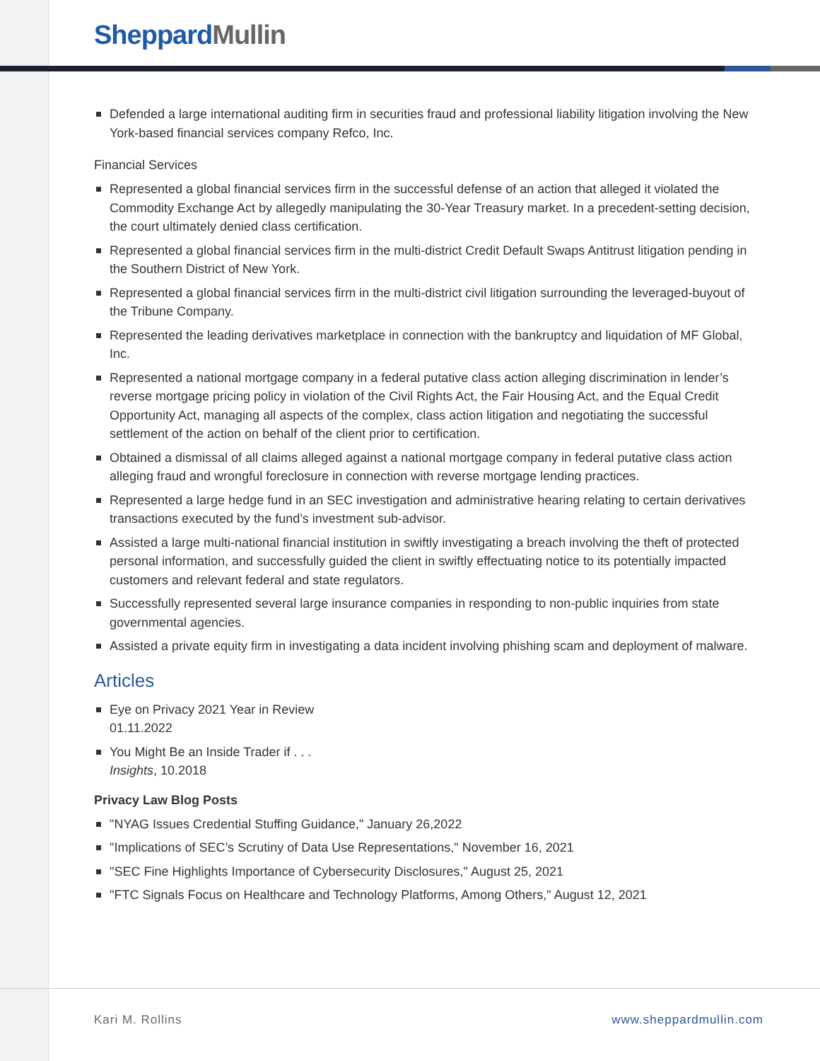Sheppard Mullin
Defended a large international auditing firm in securities fraud and professional liability litigation involving the New York-based financial services company Refco, Inc.
Financial Services
Represented a global financial services firm in the successful defense of an action that alleged it violated the Commodity Exchange Act by allegedly manipulating the 30-Year Treasury market. In a precedent-setting decision, the court ultimately denied class certification.
Represented a global financial services firm in the multi-district Credit Default Swaps Antitrust litigation pending in the Southern District of New York.
Represented a global financial services firm in the multi-district civil litigation surrounding the leveraged-buyout of the Tribune Company.
Represented the leading derivatives marketplace in connection with the bankruptcy and liquidation of MF Global, Inc.
Represented a national mortgage company in a federal putative class action alleging discrimination in lender’s reverse mortgage pricing policy in violation of the Civil Rights Act, the Fair Housing Act, and the Equal Credit Opportunity Act, managing all aspects of the complex, class action litigation and negotiating the successful settlement of the action on behalf of the client prior to certification.
Obtained a dismissal of all claims alleged against a national mortgage company in federal putative class action alleging fraud and wrongful foreclosure in connection with reverse mortgage lending practices.
Represented a large hedge fund in an SEC investigation and administrative hearing relating to certain derivatives transactions executed by the fund’s investment sub-advisor.
Assisted a large multi-national financial institution in swiftly investigating a breach involving the theft of protected personal information, and successfully guided the client in swiftly effectuating notice to its potentially impacted customers and relevant federal and state regulators.
Successfully represented several large insurance companies in responding to non-public inquiries from state governmental agencies.
Assisted a private equity firm in investigating a data incident involving phishing scam and deployment of malware.
Articles
Eye on Privacy 2021 Year in Review
01.11.2022
You Might Be an Inside Trader if . . .
Insights, 10.2018
Privacy Law Blog Posts
"NYAG Issues Credential Stuffing Guidance," January 26,2022
"Implications of SEC’s Scrutiny of Data Use Representations," November 16, 2021
"SEC Fine Highlights Importance of Cybersecurity Disclosures," August 25, 2021
"FTC Signals Focus on Healthcare and Technology Platforms, Among Others," August 12, 2021
Kari M. Rollins www.sheppardmullin.com